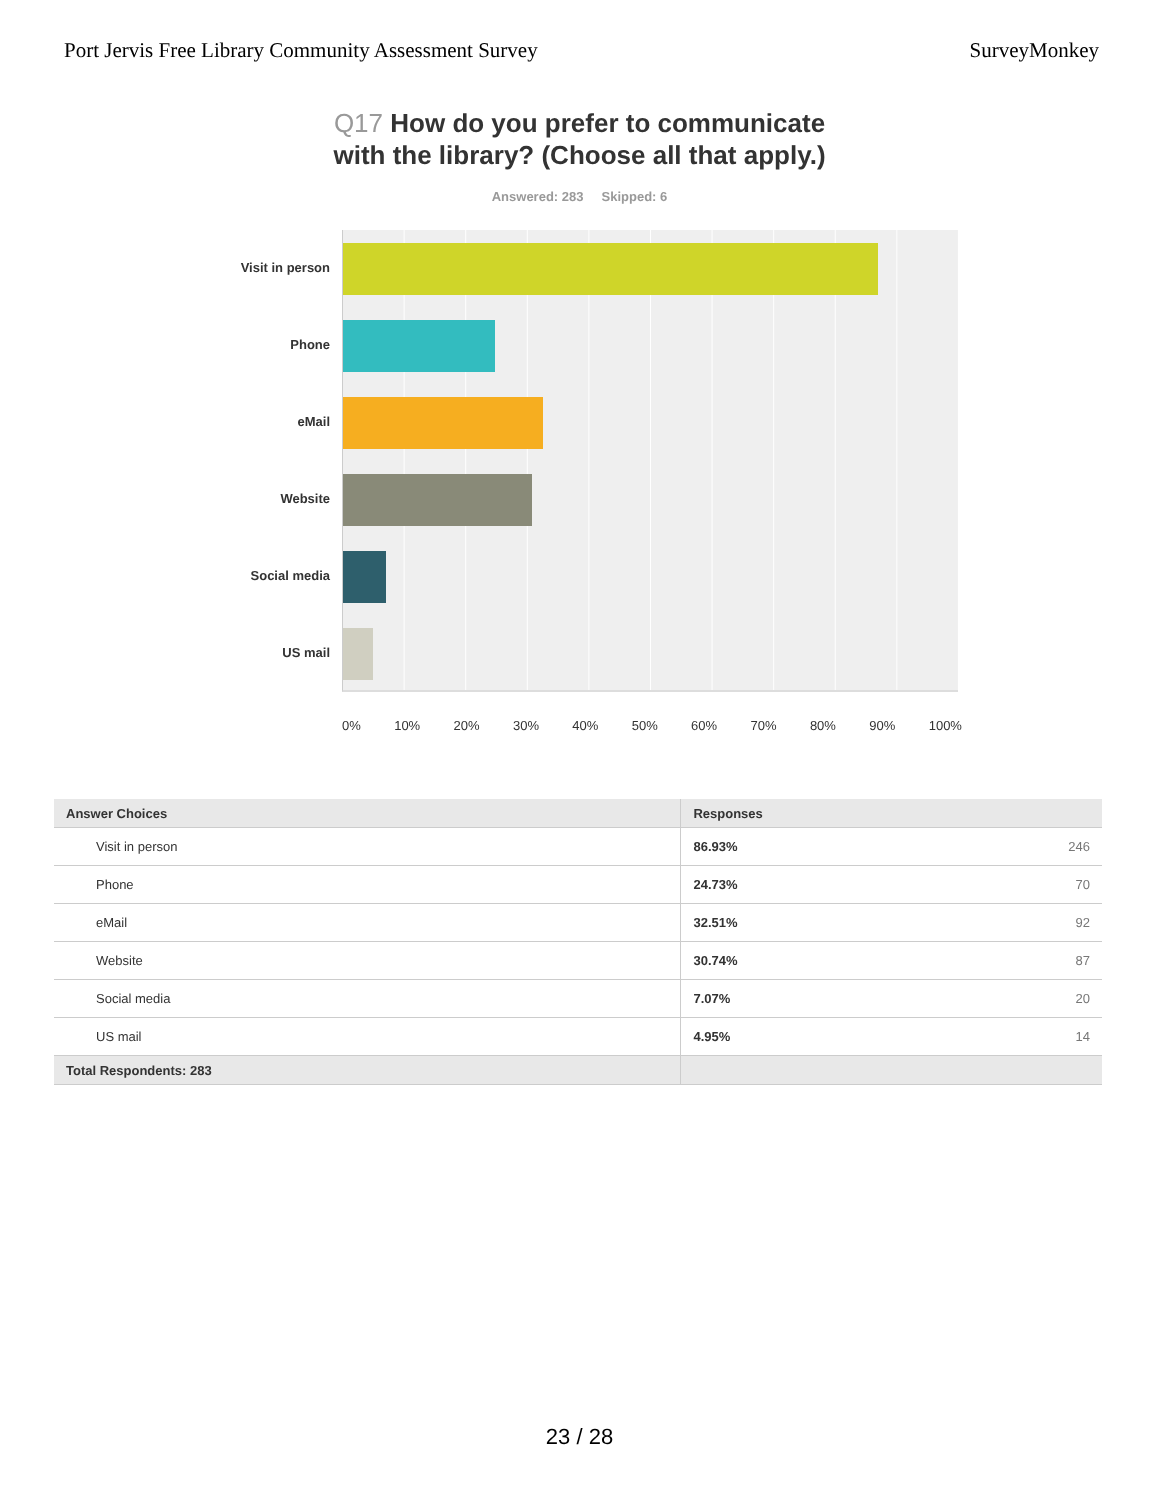Port Jervis Free Library Community Assessment Survey
SurveyMonkey
Q17 How do you prefer to communicate
with the library? (Choose all that apply.)
Answered: 283 Skipped: 6
Visit in person
Phone
eMail
Website
Social media
US mail
0% 10% 20% 30% 40% 50% 60% 70% 80% 90% 100%
| Answer Choices | Responses | |
| --- | --- | --- |
| Visit in person | 86.93% | 246 |
| Phone | 24.73% | 70 |
| eMail | 32.51% | 92 |
| Website | 30.74% | 87 |
| Social media | 7.07% | 20 |
| US mail | 4.95% | 14 |
| Total Respondents: 283 | | |
23 / 28